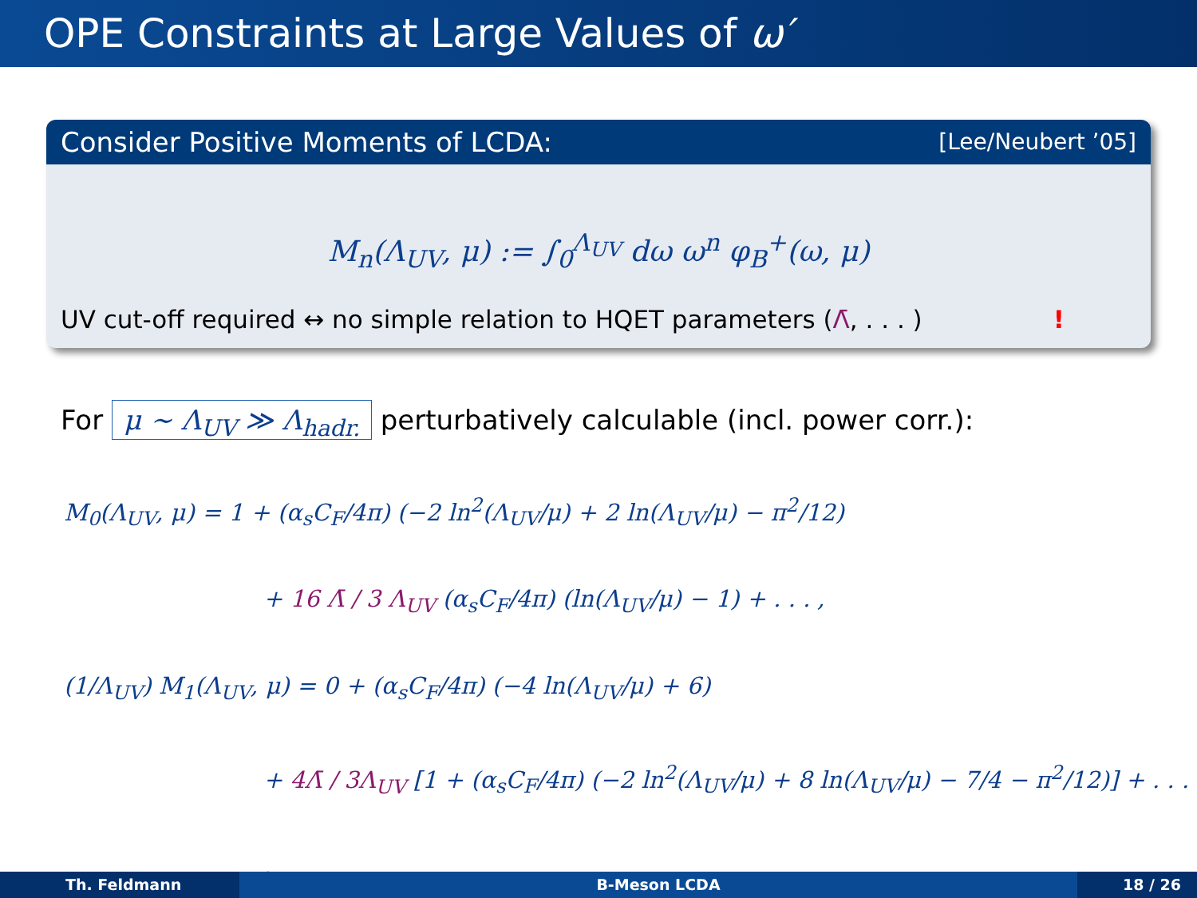OPE Constraints at Large Values of ω′
Consider Positive Moments of LCDA: [Lee/Neubert ’05]
M<sub>n</sub>(Λ<sub>UV</sub>, μ) := ∫<sub>0</sub><sup>Λ<sub>UV</sub></sup> dω ω<sup>n</sup> φ<sub>B</sub><sup>+</sup>(ω, μ)
UV cut-off required ↔ no simple relation to HQET parameters (Λ̄, . . . )!
For μ ∼ Λ<sub>UV</sub> ≫ Λ<sub>hadr.</sub> perturbatively calculable (incl. power corr.):
M<sub>0</sub>(Λ<sub>UV</sub>, μ) = 1 + (α<sub>s</sub>C<sub>F</sub>/4π) (−2 ln<sup>2</sup>(Λ<sub>UV</sub>/μ) + 2 ln(Λ<sub>UV</sub>/μ) − π<sup>2</sup>/12)
+ 16 Λ̄ / 3 Λ<sub>UV</sub> (α<sub>s</sub>C<sub>F</sub>/4π) (ln(Λ<sub>UV</sub>/μ) − 1) + . . . ,
(1/Λ<sub>UV</sub>) M<sub>1</sub>(Λ<sub>UV</sub>, μ) = 0 + (α<sub>s</sub>C<sub>F</sub>/4π) (−4 ln(Λ<sub>UV</sub>/μ) + 6)
+ 4Λ̄ / 3Λ<sub>UV</sub> [1 + (α<sub>s</sub>C<sub>F</sub>/4π) (−2 ln<sup>2</sup>(Λ<sub>UV</sub>/μ) + 8 ln(Λ<sub>UV</sub>/μ) − 7/4 − π<sup>2</sup>/12)] + . . . ,
Th. Feldmann B-Meson LCDA 18 / 26